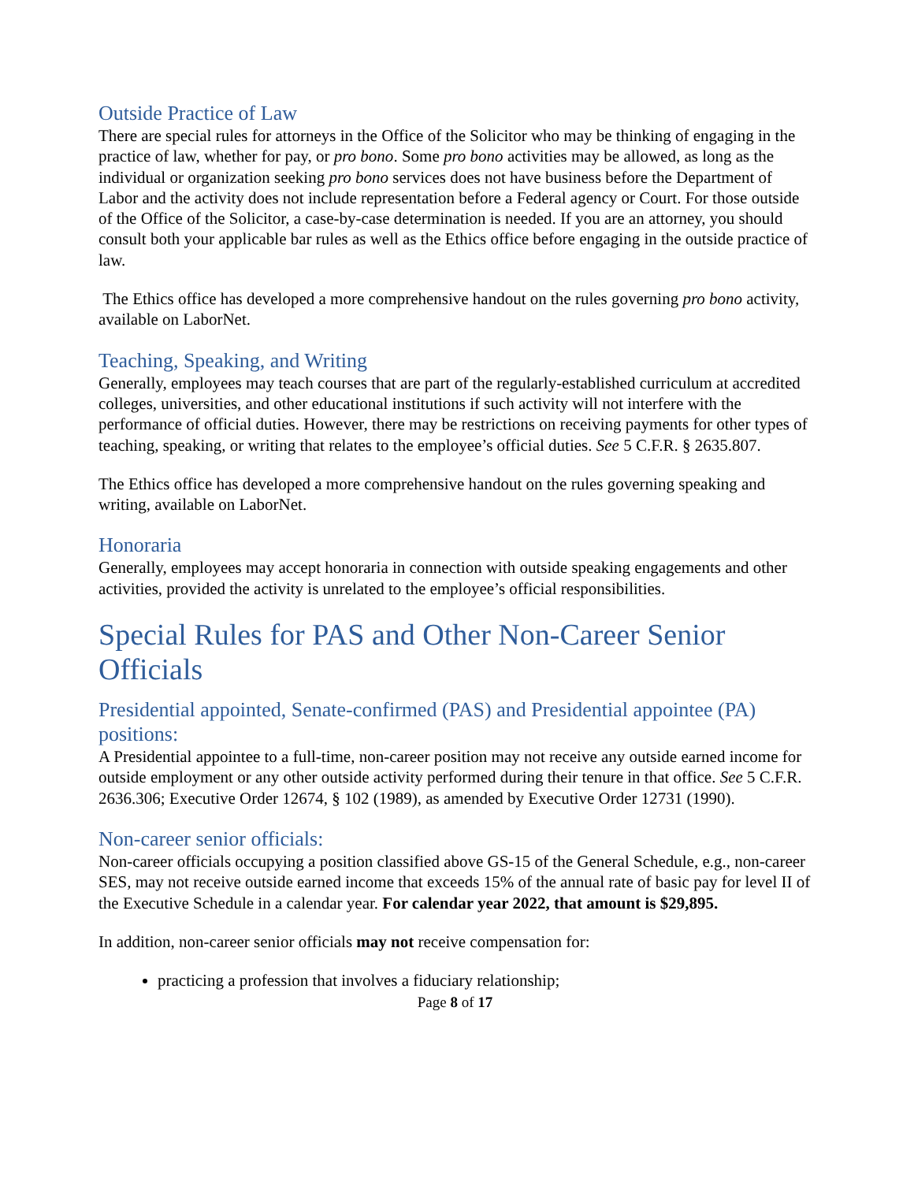Outside Practice of Law
There are special rules for attorneys in the Office of the Solicitor who may be thinking of engaging in the practice of law, whether for pay, or pro bono. Some pro bono activities may be allowed, as long as the individual or organization seeking pro bono services does not have business before the Department of Labor and the activity does not include representation before a Federal agency or Court. For those outside of the Office of the Solicitor, a case-by-case determination is needed. If you are an attorney, you should consult both your applicable bar rules as well as the Ethics office before engaging in the outside practice of law.
The Ethics office has developed a more comprehensive handout on the rules governing pro bono activity, available on LaborNet.
Teaching, Speaking, and Writing
Generally, employees may teach courses that are part of the regularly-established curriculum at accredited colleges, universities, and other educational institutions if such activity will not interfere with the performance of official duties. However, there may be restrictions on receiving payments for other types of teaching, speaking, or writing that relates to the employee’s official duties. See 5 C.F.R. § 2635.807.
The Ethics office has developed a more comprehensive handout on the rules governing speaking and writing, available on LaborNet.
Honoraria
Generally, employees may accept honoraria in connection with outside speaking engagements and other activities, provided the activity is unrelated to the employee’s official responsibilities.
Special Rules for PAS and Other Non-Career Senior Officials
Presidential appointed, Senate-confirmed (PAS) and Presidential appointee (PA) positions:
A Presidential appointee to a full-time, non-career position may not receive any outside earned income for outside employment or any other outside activity performed during their tenure in that office. See 5 C.F.R. 2636.306; Executive Order 12674, § 102 (1989), as amended by Executive Order 12731 (1990).
Non-career senior officials:
Non-career officials occupying a position classified above GS-15 of the General Schedule, e.g., non-career SES, may not receive outside earned income that exceeds 15% of the annual rate of basic pay for level II of the Executive Schedule in a calendar year. For calendar year 2022, that amount is $29,895.
In addition, non-career senior officials may not receive compensation for:
practicing a profession that involves a fiduciary relationship;
Page 8 of 17